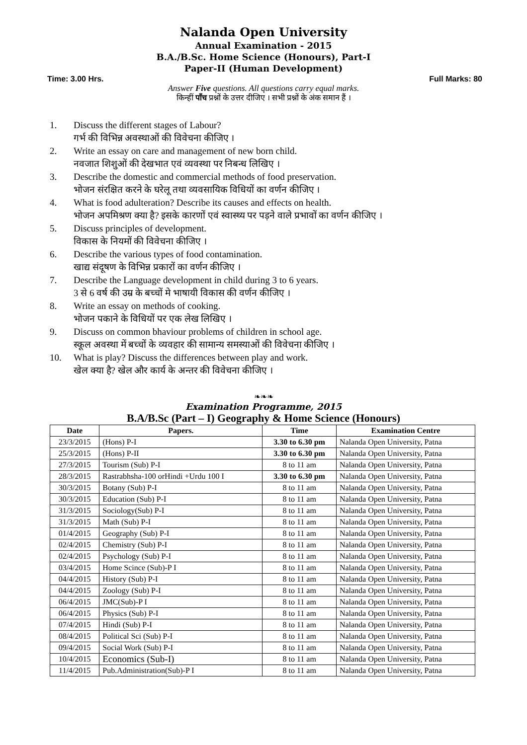Nalanda Open University
Annual Examination - 2015
B.A./B.Sc. Home Science (Honours), Part-I
Paper-II (Human Development)
Time: 3.00 Hrs. Full Marks: 80
Answer Five questions. All questions carry equal marks.
किन्हीं पाँच प्रश्नों के उत्तर दीजिए । सभी प्रश्नों के अंक समान हैं ।
1. Discuss the different stages of Labour?
गर्भ की विभिन्न अवस्थाओं की विवेचना कीजिए ।
2. Write an essay on care and management of new born child.
नवजात शिशुओं की देखभात एवं व्यवस्था पर निबन्ध लिखिए ।
3. Describe the domestic and commercial methods of food preservation.
भोजन संरक्षित करने के घरेलू तथा व्यवसायिक विधियों का वर्णन कीजिए ।
4. What is food adulteration? Describe its causes and effects on health.
भोजन अपमिश्रण क्या है? इसके कारणों एवं स्वास्थ्य पर पड़ने वाले प्रभावों का वर्णन कीजिए ।
5. Discuss principles of development.
विकास के नियमों की विवेचना कीजिए ।
6. Describe the various types of food contamination.
खाद्य संदूषण के विभिन्न प्रकारों का वर्णन कीजिए ।
7. Describe the Language development in child during 3 to 6 years.
3 से 6 वर्ष की उम्र के बच्चों मे भाषायी विकास की वर्णन कीजिए ।
8. Write an essay on methods of cooking.
भोजन पकाने के विधियों पर एक लेख लिखिए ।
9. Discuss on common bhaviour problems of children in school age.
स्कूल अवस्था में बच्चों के व्यवहार की सामान्य समस्याओं की विवेचना कीजिए ।
10. What is play? Discuss the differences between play and work.
खेल क्या है? खेल और कार्य के अन्तर की विवेचना कीजिए ।
❧❧❧
Examination Programme, 2015
B.A/B.Sc (Part – I) Geography & Home Science (Honours)
| Date | Papers. | Time | Examination Centre |
| --- | --- | --- | --- |
| 23/3/2015 | (Hons) P-I | 3.30 to 6.30 pm | Nalanda Open University, Patna |
| 25/3/2015 | (Hons) P-II | 3.30 to 6.30 pm | Nalanda Open University, Patna |
| 27/3/2015 | Tourism (Sub) P-I | 8 to 11 am | Nalanda Open University, Patna |
| 28/3/2015 | Rastrabhsha-100 orHindi +Urdu 100 I | 3.30 to 6.30 pm | Nalanda Open University, Patna |
| 30/3/2015 | Botany (Sub) P-I | 8 to 11 am | Nalanda Open University, Patna |
| 30/3/2015 | Education (Sub) P-I | 8 to 11 am | Nalanda Open University, Patna |
| 31/3/2015 | Sociology(Sub) P-I | 8 to 11 am | Nalanda Open University, Patna |
| 31/3/2015 | Math (Sub) P-I | 8 to 11 am | Nalanda Open University, Patna |
| 01/4/2015 | Geography (Sub) P-I | 8 to 11 am | Nalanda Open University, Patna |
| 02/4/2015 | Chemistry (Sub) P-I | 8 to 11 am | Nalanda Open University, Patna |
| 02/4/2015 | Psychology (Sub) P-I | 8 to 11 am | Nalanda Open University, Patna |
| 03/4/2015 | Home Scince (Sub)-P I | 8 to 11 am | Nalanda Open University, Patna |
| 04/4/2015 | History (Sub) P-I | 8 to 11 am | Nalanda Open University, Patna |
| 04/4/2015 | Zoology (Sub) P-I | 8 to 11 am | Nalanda Open University, Patna |
| 06/4/2015 | JMC(Sub)-P I | 8 to 11 am | Nalanda Open University, Patna |
| 06/4/2015 | Physics (Sub) P-I | 8 to 11 am | Nalanda Open University, Patna |
| 07/4/2015 | Hindi (Sub) P-I | 8 to 11 am | Nalanda Open University, Patna |
| 08/4/2015 | Political Sci (Sub) P-I | 8 to 11 am | Nalanda Open University, Patna |
| 09/4/2015 | Social Work (Sub) P-I | 8 to 11 am | Nalanda Open University, Patna |
| 10/4/2015 | Economics (Sub-I) | 8 to 11 am | Nalanda Open University, Patna |
| 11/4/2015 | Pub.Administration(Sub)-P I | 8 to 11 am | Nalanda Open University, Patna |